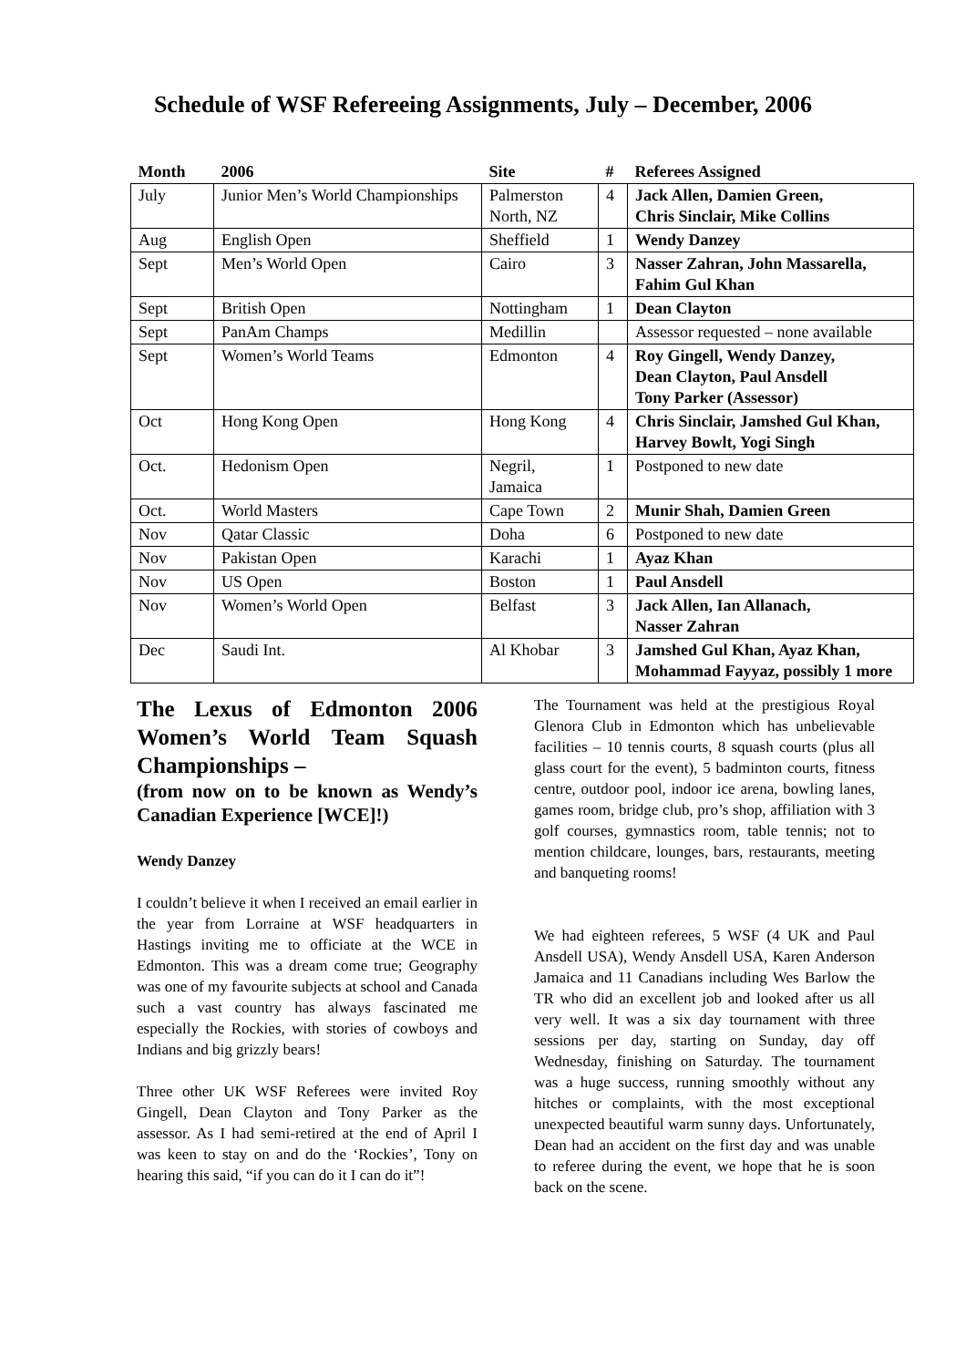Schedule of WSF Refereeing Assignments, July – December, 2006
| Month | 2006 | Site | # | Referees Assigned |
| --- | --- | --- | --- | --- |
| July | Junior Men’s World Championships | Palmerston North, NZ | 4 | Jack Allen, Damien Green, Chris Sinclair, Mike Collins |
| Aug | English Open | Sheffield | 1 | Wendy Danzey |
| Sept | Men’s World Open | Cairo | 3 | Nasser Zahran, John Massarella, Fahim Gul Khan |
| Sept | British Open | Nottingham | 1 | Dean Clayton |
| Sept | PanAm Champs | Medillin | | Assessor requested – none available |
| Sept | Women’s World Teams | Edmonton | 4 | Roy Gingell, Wendy Danzey, Dean Clayton, Paul Ansdell Tony Parker (Assessor) |
| Oct | Hong Kong Open | Hong Kong | 4 | Chris Sinclair, Jamshed Gul Khan, Harvey Bowlt, Yogi Singh |
| Oct. | Hedonism Open | Negril, Jamaica | 1 | Postponed to new date |
| Oct. | World Masters | Cape Town | 2 | Munir Shah, Damien Green |
| Nov | Qatar Classic | Doha | 6 | Postponed to new date |
| Nov | Pakistan Open | Karachi | 1 | Ayaz Khan |
| Nov | US Open | Boston | 1 | Paul Ansdell |
| Nov | Women’s World Open | Belfast | 3 | Jack Allen, Ian Allanach, Nasser Zahran |
| Dec | Saudi Int. | Al Khobar | 3 | Jamshed Gul Khan, Ayaz Khan, Mohammad Fayyaz, possibly 1 more |
The Lexus of Edmonton 2006 Women’s World Team Squash Championships –
(from now on to be known as Wendy’s Canadian Experience [WCE]!)
Wendy Danzey
I couldn’t believe it when I received an email earlier in the year from Lorraine at WSF headquarters in Hastings inviting me to officiate at the WCE in Edmonton. This was a dream come true; Geography was one of my favourite subjects at school and Canada such a vast country has always fascinated me especially the Rockies, with stories of cowboys and Indians and big grizzly bears!
Three other UK WSF Referees were invited Roy Gingell, Dean Clayton and Tony Parker as the assessor. As I had semi-retired at the end of April I was keen to stay on and do the ‘Rockies’, Tony on hearing this said, “if you can do it I can do it”!
The Tournament was held at the prestigious Royal Glenora Club in Edmonton which has unbelievable facilities – 10 tennis courts, 8 squash courts (plus all glass court for the event), 5 badminton courts, fitness centre, outdoor pool, indoor ice arena, bowling lanes, games room, bridge club, pro’s shop, affiliation with 3 golf courses, gymnastics room, table tennis; not to mention childcare, lounges, bars, restaurants, meeting and banqueting rooms!
We had eighteen referees, 5 WSF (4 UK and Paul Ansdell USA), Wendy Ansdell USA, Karen Anderson Jamaica and 11 Canadians including Wes Barlow the TR who did an excellent job and looked after us all very well. It was a six day tournament with three sessions per day, starting on Sunday, day off Wednesday, finishing on Saturday. The tournament was a huge success, running smoothly without any hitches or complaints, with the most exceptional unexpected beautiful warm sunny days. Unfortunately, Dean had an accident on the first day and was unable to referee during the event, we hope that he is soon back on the scene.